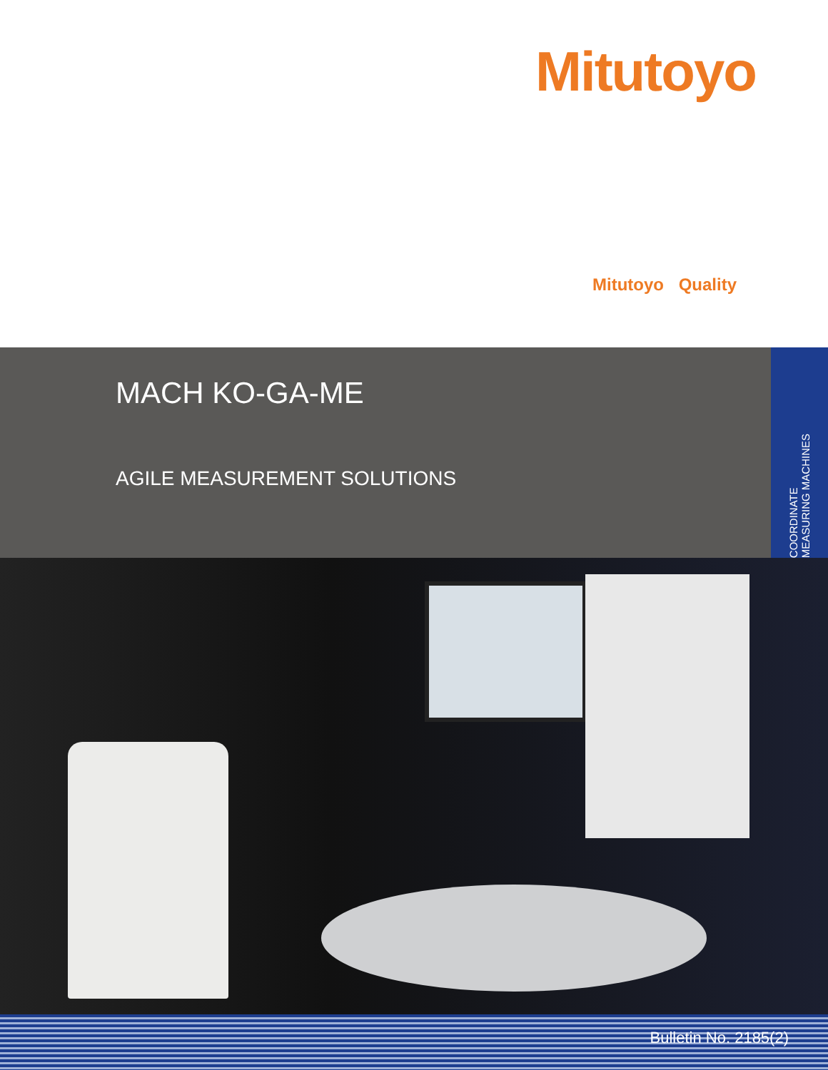Mitutoyo
Mitutoyo Quality
MACH KO-GA-ME
AGILE MEASUREMENT SOLUTIONS
COORDINATE
MEASURING MACHINES
Bulletin No. 2185(2)